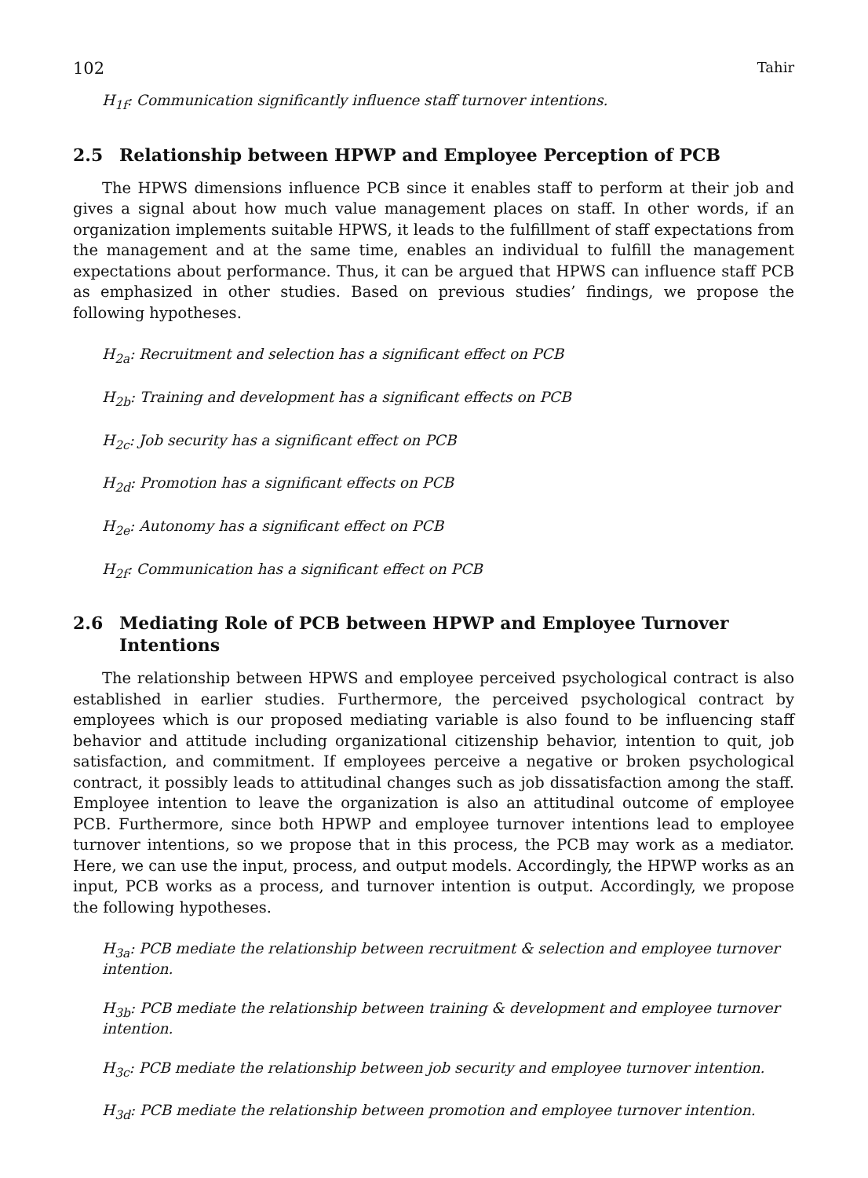102 Tahir
H<sub>1f</sub>: Communication significantly influence staff turnover intentions.
2.5 Relationship between HPWP and Employee Perception of PCB
The HPWS dimensions influence PCB since it enables staff to perform at their job and gives a signal about how much value management places on staff. In other words, if an organization implements suitable HPWS, it leads to the fulfillment of staff expectations from the management and at the same time, enables an individual to fulfill the management expectations about performance. Thus, it can be argued that HPWS can influence staff PCB as emphasized in other studies. Based on previous studies’ findings, we propose the following hypotheses.
H<sub>2a</sub>: Recruitment and selection has a significant effect on PCB
H<sub>2b</sub>: Training and development has a significant effects on PCB
H<sub>2c</sub>: Job security has a significant effect on PCB
H<sub>2d</sub>: Promotion has a significant effects on PCB
H<sub>2e</sub>: Autonomy has a significant effect on PCB
H<sub>2f</sub>: Communication has a significant effect on PCB
2.6 Mediating Role of PCB between HPWP and Employee Turnover Intentions
The relationship between HPWS and employee perceived psychological contract is also established in earlier studies. Furthermore, the perceived psychological contract by employees which is our proposed mediating variable is also found to be influencing staff behavior and attitude including organizational citizenship behavior, intention to quit, job satisfaction, and commitment. If employees perceive a negative or broken psychological contract, it possibly leads to attitudinal changes such as job dissatisfaction among the staff. Employee intention to leave the organization is also an attitudinal outcome of employee PCB. Furthermore, since both HPWP and employee turnover intentions lead to employee turnover intentions, so we propose that in this process, the PCB may work as a mediator. Here, we can use the input, process, and output models. Accordingly, the HPWP works as an input, PCB works as a process, and turnover intention is output. Accordingly, we propose the following hypotheses.
H<sub>3a</sub>: PCB mediate the relationship between recruitment & selection and employee turnover intention.
H<sub>3b</sub>: PCB mediate the relationship between training & development and employee turnover intention.
H<sub>3c</sub>: PCB mediate the relationship between job security and employee turnover intention.
H<sub>3d</sub>: PCB mediate the relationship between promotion and employee turnover intention.